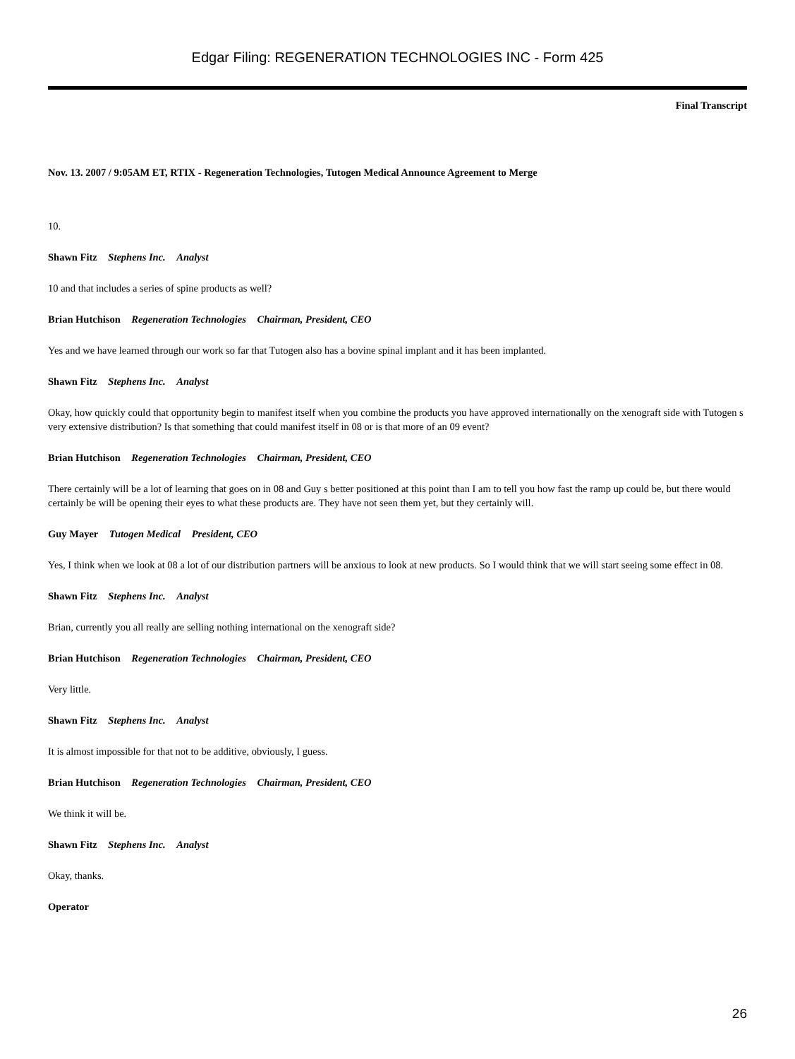Edgar Filing: REGENERATION TECHNOLOGIES INC - Form 425
Final Transcript
Nov. 13. 2007 / 9:05AM ET, RTIX - Regeneration Technologies, Tutogen Medical Announce Agreement to Merge
10.
Shawn Fitz Stephens Inc. Analyst
10 and that includes a series of spine products as well?
Brian Hutchison Regeneration Technologies Chairman, President, CEO
Yes and we have learned through our work so far that Tutogen also has a bovine spinal implant and it has been implanted.
Shawn Fitz Stephens Inc. Analyst
Okay, how quickly could that opportunity begin to manifest itself when you combine the products you have approved internationally on the xenograft side with Tutogen s very extensive distribution? Is that something that could manifest itself in 08 or is that more of an 09 event?
Brian Hutchison Regeneration Technologies Chairman, President, CEO
There certainly will be a lot of learning that goes on in 08 and Guy s better positioned at this point than I am to tell you how fast the ramp up could be, but there would certainly be will be opening their eyes to what these products are. They have not seen them yet, but they certainly will.
Guy Mayer Tutogen Medical President, CEO
Yes, I think when we look at 08 a lot of our distribution partners will be anxious to look at new products. So I would think that we will start seeing some effect in 08.
Shawn Fitz Stephens Inc. Analyst
Brian, currently you all really are selling nothing international on the xenograft side?
Brian Hutchison Regeneration Technologies Chairman, President, CEO
Very little.
Shawn Fitz Stephens Inc. Analyst
It is almost impossible for that not to be additive, obviously, I guess.
Brian Hutchison Regeneration Technologies Chairman, President, CEO
We think it will be.
Shawn Fitz Stephens Inc. Analyst
Okay, thanks.
Operator
26